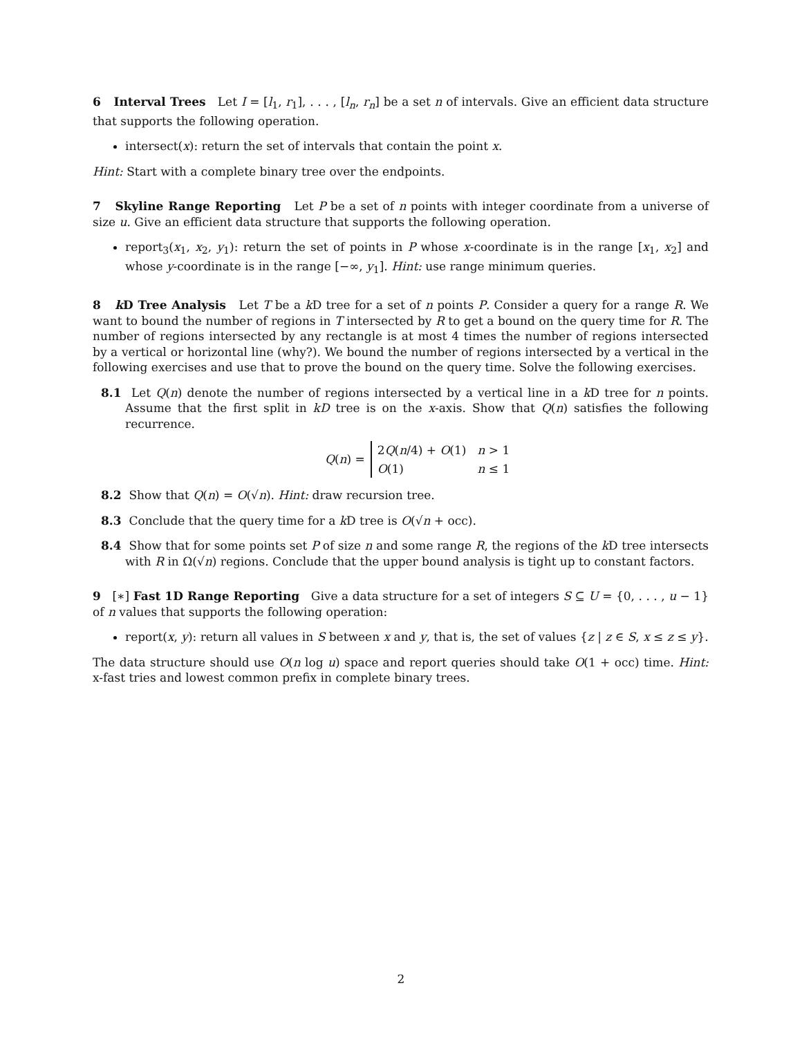6 Interval Trees Let I = [l<sub>1</sub>, r<sub>1</sub>], . . . , [l<sub>n</sub>, r<sub>n</sub>] be a set n of intervals. Give an efficient data structure that supports the following operation.
intersect(x): return the set of intervals that contain the point x.
Hint: Start with a complete binary tree over the endpoints.
7 Skyline Range Reporting Let P be a set of n points with integer coordinate from a universe of size u. Give an efficient data structure that supports the following operation.
report<sub>3</sub>(x<sub>1</sub>, x<sub>2</sub>, y<sub>1</sub>): return the set of points in P whose x-coordinate is in the range [x<sub>1</sub>, x<sub>2</sub>] and whose y-coordinate is in the range [−∞, y<sub>1</sub>]. Hint: use range minimum queries.
8 k D Tree Analysis Let T be a k D tree for a set of n points P. Consider a query for a range R. We want to bound the number of regions in T intersected by R to get a bound on the query time for R. The number of regions intersected by any rectangle is at most 4 times the number of regions intersected by a vertical or horizontal line (why?). We bound the number of regions intersected by a vertical in the following exercises and use that to prove the bound on the query time. Solve the following exercises.
8.1 Let Q(n) denote the number of regions intersected by a vertical line in a k D tree for n points. Assume that the first split in kD tree is on the x-axis. Show that Q(n) satisfies the following recurrence.
Q(n) =
| 2 Q ( n /4) + O (1) | n > 1 |
| O (1) | n ≤ 1 |
8.2 Show that Q(n) = O(√n). Hint: draw recursion tree.
8.3 Conclude that the query time for a k D tree is O(√n + occ).
8.4 Show that for some points set P of size n and some range R, the regions of the k D tree intersects with R in Ω(√n) regions. Conclude that the upper bound analysis is tight up to constant factors.
9 [∗] Fast 1D Range Reporting Give a data structure for a set of integers S ⊆ U = {0, . . . , u − 1} of n values that supports the following operation:
report(x, y): return all values in S between x and y, that is, the set of values {z | z ∈ S, x ≤ z ≤ y}.
The data structure should use O(n log u) space and report queries should take O(1 + occ) time. Hint: x-fast tries and lowest common prefix in complete binary trees.
2